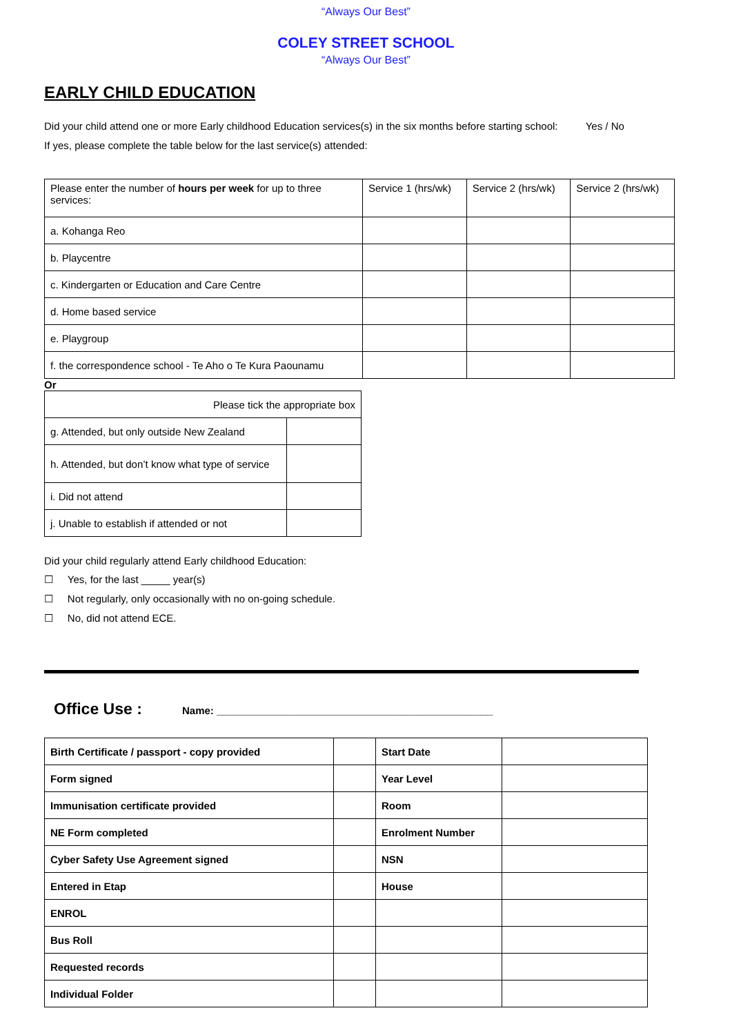“Always Our Best”
COLEY STREET SCHOOL
“Always Our Best”
EARLY CHILD EDUCATION
Did your child attend one or more Early childhood Education services(s) in the six months before starting school: Yes / No
If yes, please complete the table below for the last service(s) attended:
| Please enter the number of hours per week for up to three services: | Service 1 (hrs/wk) | Service 2 (hrs/wk) | Service 2 (hrs/wk) |
| a. Kohanga Reo | | | |
| b. Playcentre | | | |
| c. Kindergarten or Education and Care Centre | | | |
| d. Home based service | | | |
| e. Playgroup | | | |
| f. the correspondence school - Te Aho o Te Kura Paounamu | | | |
Or
| Please tick the appropriate box | |
| g. Attended, but only outside New Zealand | |
| h. Attended, but don’t know what type of service | |
| i. Did not attend | |
| j. Unable to establish if attended or not | |
Did your child regularly attend Early childhood Education:
☐ Yes, for the last _____ year(s)
☐ Not regularly, only occasionally with no on-going schedule.
☐ No, did not attend ECE.
Office Use : Name: ________________________________________________
| Birth Certificate / passport - copy provided | | Start Date | |
| Form signed | | Year Level | |
| Immunisation certificate provided | | Room | |
| NE Form completed | | Enrolment Number | |
| Cyber Safety Use Agreement signed | | NSN | |
| Entered in Etap | | House | |
| ENROL | | | |
| Bus Roll | | | |
| Requested records | | | |
| Individual Folder | | | |